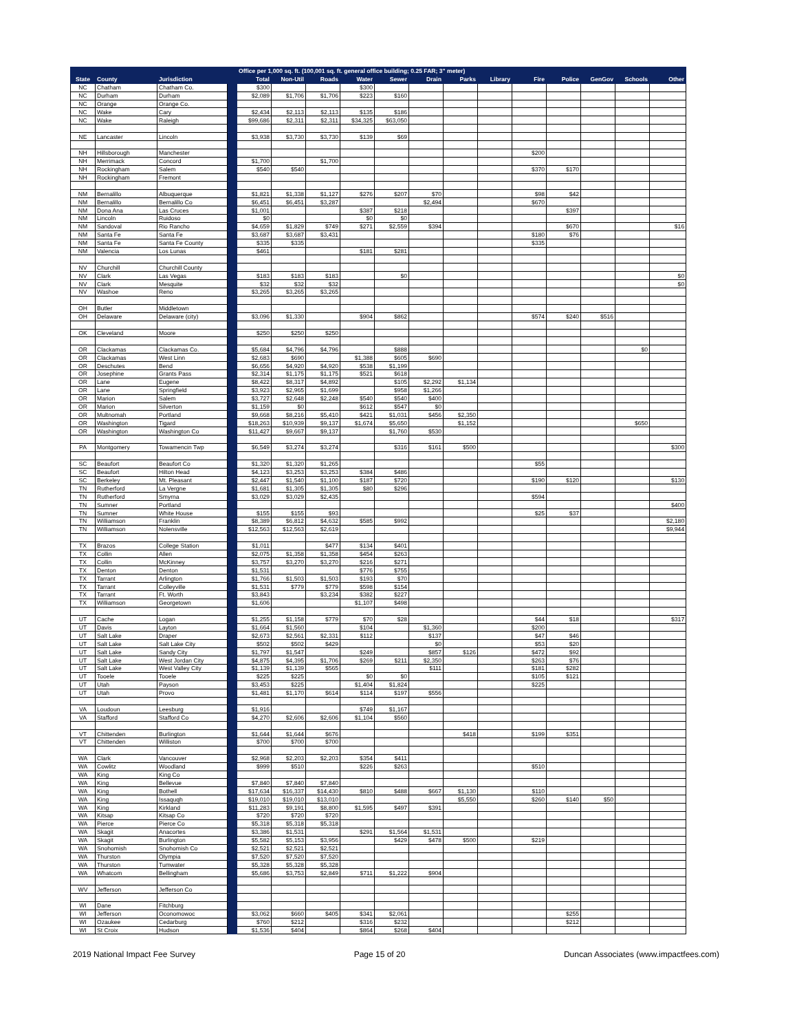| | | | | Office per 1,000 sq. ft. (100,001 sq. ft. general office building; 0.25 FAR; 3" meter) | | | | | | | | | | | | |
| --- | --- | --- | --- | --- | --- | --- | --- | --- | --- | --- | --- | --- | --- | --- | --- | --- |
| State | County | Jurisdiction | | Total | Non-Util | Roads | Water | Sewer | Drain | Parks | Library | Fire | Police | GenGov | Schools | Other |
| NC | Chatham | Chatham Co. | | $300 | | | $300 | | | | | | | | | |
| NC | Durham | Durham | | $2,089 | $1,706 | $1,706 | $223 | $160 | | | | | | | | |
| NC | Orange | Orange Co. | | | | | | | | | | | | | | |
| NC | Wake | Cary | | $2,434 | $2,113 | $2,113 | $135 | $186 | | | | | | | | |
| NC | Wake | Raleigh | | $99,686 | $2,311 | $2,311 | $34,325 | $63,050 | | | | | | | | |
| NE | Lancaster | Lincoln | | $3,938 | $3,730 | $3,730 | $139 | $69 | | | | | | | | |
| NH | Hillsborough | Manchester | | | | | | | | | | $200 | | | | |
| NH | Merrimack | Concord | | $1,700 | | $1,700 | | | | | | | | | | |
| NH | Rockingham | Salem | | $540 | $540 | | | | | | | $370 | $170 | | | |
| NH | Rockingham | Fremont | | | | | | | | | | | | | | |
| NM | Bernalillo | Albuquerque | | $1,821 | $1,338 | $1,127 | $276 | $207 | $70 | | | $98 | $42 | | | |
| NM | Bernalillo | Bernalillo Co | | $6,451 | $6,451 | $3,287 | | | $2,494 | | | $670 | | | | |
| NM | Dona Ana | Las Cruces | | $1,001 | | | $387 | $218 | | | | | $397 | | | |
| NM | Lincoln | Ruidoso | | $0 | | | $0 | $0 | | | | | | | | |
| NM | Sandoval | Rio Rancho | | $4,659 | $1,829 | $749 | $271 | $2,559 | $394 | | | | $670 | | | $16 |
| NM | Santa Fe | Santa Fe | | $3,687 | $3,687 | $3,431 | | | | | | $180 | $76 | | | |
| NM | Santa Fe | Santa Fe County | | $335 | $335 | | | | | | | $335 | | | | |
| NM | Valencia | Los Lunas | | $461 | | | $181 | $281 | | | | | | | | |
| NV | Churchill | Churchill County | | | | | | | | | | | | | | |
| NV | Clark | Las Vegas | | $183 | $183 | $183 | | $0 | | | | | | | | $0 |
| NV | Clark | Mesquite | | $32 | $32 | $32 | | | | | | | | | | $0 |
| NV | Washoe | Reno | | $3,265 | $3,265 | $3,265 | | | | | | | | | | |
| OH | Butler | Middletown | | | | | | | | | | | | | | |
| OH | Delaware | Delaware (city) | | $3,096 | $1,330 | | $904 | $862 | | | | $574 | $240 | $516 | | |
| OK | Cleveland | Moore | | $250 | $250 | $250 | | | | | | | | | | |
| OR | Clackamas | Clackamas Co. | | $5,684 | $4,796 | $4,796 | | $888 | | | | | | | $0 | |
| OR | Clackamas | West Linn | | $2,683 | $690 | | $1,388 | $605 | $690 | | | | | | | |
| OR | Deschutes | Bend | | $6,656 | $4,920 | $4,920 | $538 | $1,199 | | | | | | | | |
| OR | Josephine | Grants Pass | | $2,314 | $1,175 | $1,175 | $521 | $618 | | | | | | | | |
| OR | Lane | Eugene | | $8,422 | $8,317 | $4,892 | | $105 | $2,292 | $1,134 | | | | | | |
| OR | Lane | Springfield | | $3,923 | $2,965 | $1,699 | | $958 | $1,266 | | | | | | | |
| OR | Marion | Salem | | $3,727 | $2,648 | $2,248 | $540 | $540 | $400 | | | | | | | |
| OR | Marion | Silverton | | $1,159 | $0 | | $612 | $547 | $0 | | | | | | | |
| OR | Multnomah | Portland | | $9,668 | $8,216 | $5,410 | $421 | $1,031 | $456 | $2,350 | | | | | | |
| OR | Washington | Tigard | | $18,263 | $10,939 | $9,137 | $1,674 | $5,650 | | $1,152 | | | | | $650 | |
| OR | Washington | Washington Co | | $11,427 | $9,667 | $9,137 | | $1,760 | $530 | | | | | | | |
| PA | Montgomery | Towamencin Twp | | $6,549 | $3,274 | $3,274 | | $316 | $161 | $500 | | | | | | $300 |
| SC | Beaufort | Beaufort Co | | $1,320 | $1,320 | $1,265 | | | | | | $55 | | | | |
| SC | Beaufort | Hilton Head | | $4,123 | $3,253 | $3,253 | $384 | $486 | | | | | | | | |
| SC | Berkeley | Mt. Pleasant | | $2,447 | $1,540 | $1,100 | $187 | $720 | | | | $190 | $120 | | | $130 |
| TN | Rutherford | La Vergne | | $1,681 | $1,305 | $1,305 | $80 | $296 | | | | | | | | |
| TN | Rutherford | Smyrna | | $3,029 | $3,029 | $2,435 | | | | | | $594 | | | | |
| TN | Sumner | Portland | | | | | | | | | | | | | | $400 |
| TN | Sumner | White House | | $155 | $155 | $93 | | | | | | $25 | $37 | | | |
| TN | Williamson | Franklin | | $8,389 | $6,812 | $4,632 | $585 | $992 | | | | | | | | $2,180 |
| TN | Williamson | Nolensville | | $12,563 | $12,563 | $2,619 | | | | | | | | | | $9,944 |
| TX | Brazos | College Station | | $1,011 | | $477 | $134 | $401 | | | | | | | | |
| TX | Collin | Allen | | $2,075 | $1,358 | $1,358 | $454 | $263 | | | | | | | | |
| TX | Collin | McKinney | | $3,757 | $3,270 | $3,270 | $216 | $271 | | | | | | | | |
| TX | Denton | Denton | | $1,531 | | | $776 | $755 | | | | | | | | |
| TX | Tarrant | Arlington | | $1,766 | $1,503 | $1,503 | $193 | $70 | | | | | | | | |
| TX | Tarrant | Colleyville | | $1,531 | $779 | $779 | $598 | $154 | | | | | | | | |
| TX | Tarrant | Ft. Worth | | $3,843 | | $3,234 | $382 | $227 | | | | | | | | |
| TX | Williamson | Georgetown | | $1,606 | | | $1,107 | $498 | | | | | | | | |
| UT | Cache | Logan | | $1,255 | $1,158 | $779 | $70 | $28 | | | | $44 | $18 | | | $317 |
| UT | Davis | Layton | | $1,664 | $1,560 | | $104 | | $1,360 | | | $200 | | | | |
| UT | Salt Lake | Draper | | $2,673 | $2,561 | $2,331 | $112 | | $137 | | | $47 | $46 | | | |
| UT | Salt Lake | Salt Lake City | | $502 | $502 | $429 | | | $0 | | | $53 | $20 | | | |
| UT | Salt Lake | Sandy City | | $1,797 | $1,547 | | $249 | | $857 | $126 | | $472 | $92 | | | |
| UT | Salt Lake | West Jordan City | | $4,875 | $4,395 | $1,706 | $269 | $211 | $2,350 | | | $263 | $76 | | | |
| UT | Salt Lake | West Valley City | | $1,139 | $1,139 | $565 | | | $111 | | | $181 | $282 | | | |
| UT | Tooele | Tooele | | $225 | $225 | | $0 | $0 | | | | $105 | $121 | | | |
| UT | Utah | Payson | | $3,453 | $225 | | $1,404 | $1,824 | | | | $225 | | | | |
| UT | Utah | Provo | | $1,481 | $1,170 | $614 | $114 | $197 | $556 | | | | | | | |
| VA | Loudoun | Leesburg | | $1,916 | | | $749 | $1,167 | | | | | | | | |
| VA | Stafford | Stafford Co | | $4,270 | $2,606 | $2,606 | $1,104 | $560 | | | | | | | | |
| VT | Chittenden | Burlington | | $1,644 | $1,644 | $676 | | | | $418 | | $199 | $351 | | | |
| VT | Chittenden | Williston | | $700 | $700 | $700 | | | | | | | | | | |
| WA | Clark | Vancouver | | $2,968 | $2,203 | $2,203 | $354 | $411 | | | | | | | | |
| WA | Cowlitz | Woodland | | $999 | $510 | | $226 | $263 | | | | $510 | | | | |
| WA | King | King Co | | | | | | | | | | | | | | |
| WA | King | Bellevue | | $7,840 | $7,840 | $7,840 | | | | | | | | | | |
| WA | King | Bothell | | $17,634 | $16,337 | $14,430 | $810 | $488 | $667 | $1,130 | | $110 | | | | |
| WA | King | Issaquqh | | $19,010 | $19,010 | $13,010 | | | | $5,550 | | $260 | $140 | $50 | | |
| WA | King | Kirkland | | $11,283 | $9,191 | $8,800 | $1,595 | $497 | $391 | | | | | | | |
| WA | Kitsap | Kitsap Co | | $720 | $720 | $720 | | | | | | | | | | |
| WA | Pierce | Pierce Co | | $5,318 | $5,318 | $5,318 | | | | | | | | | | |
| WA | Skagit | Anacortes | | $3,386 | $1,531 | | $291 | $1,564 | $1,531 | | | | | | | |
| WA | Skagit | Burlington | | $5,582 | $5,153 | $3,956 | | $429 | $478 | $500 | | $219 | | | | |
| WA | Snohomish | Snohomish Co | | $2,521 | $2,521 | $2,521 | | | | | | | | | | |
| WA | Thurston | Olympia | | $7,520 | $7,520 | $7,520 | | | | | | | | | | |
| WA | Thurston | Tumwater | | $5,328 | $5,328 | $5,328 | | | | | | | | | | |
| WA | Whatcom | Bellingham | | $5,686 | $3,753 | $2,849 | $711 | $1,222 | $904 | | | | | | | |
| WV | Jefferson | Jefferson Co | | | | | | | | | | | | | | |
| WI | Dane | Fitchburg | | | | | | | | | | | | | | |
| WI | Jefferson | Oconomowoc | | $3,062 | $660 | $405 | $341 | $2,061 | | | | | $255 | | | |
| WI | Ozaukee | Cedarburg | | $760 | $212 | | $316 | $232 | | | | | $212 | | | |
| WI | St Croix | Hudson | | $1,536 | $404 | | $864 | $268 | $404 | | | | | | | |
2019 National Impact Fee Survey Page 15 of 20 Duncan Associates (www.impactfees.com)